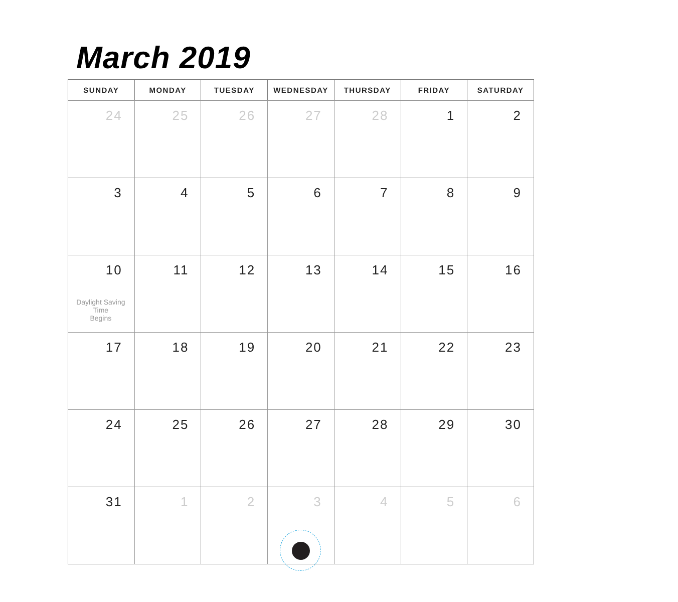March 2019
| SUNDAY | MONDAY | TUESDAY | WEDNESDAY | THURSDAY | FRIDAY | SATURDAY |
| --- | --- | --- | --- | --- | --- | --- |
| 24 | 25 | 26 | 27 | 28 | 1 | 2 |
| 3 | 4 | 5 | 6 | 7 | 8 | 9 |
| 10 Daylight Saving Time Begins | 11 | 12 | 13 | 14 | 15 | 16 |
| 17 | 18 | 19 | 20 | 21 | 22 | 23 |
| 24 | 25 | 26 | 27 | 28 | 29 | 30 |
| 31 | 1 | 2 | 3 | 4 | 5 | 6 |